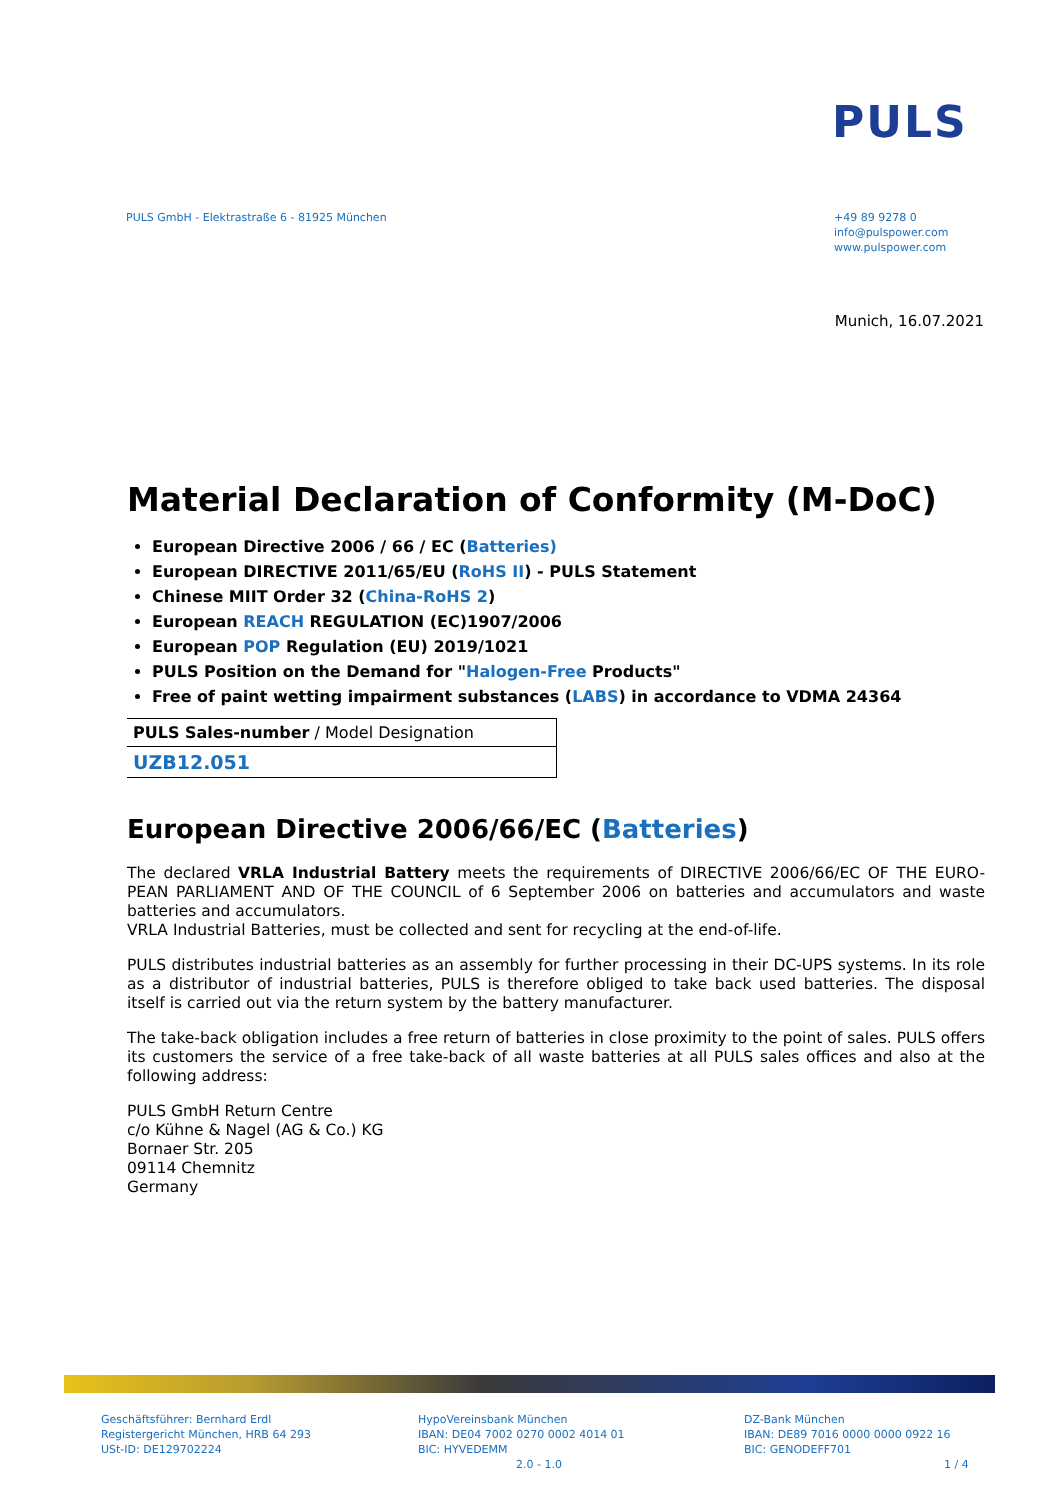PULS
PULS GmbH - Elektrastraße 6 - 81925 München
+49 89 9278 0
info@pulspower.com
www.pulspower.com
Munich, 16.07.2021
Material Declaration of Conformity (M-DoC)
European Directive 2006 / 66 / EC (Batteries)
European DIRECTIVE 2011/65/EU (RoHS II) - PULS Statement
Chinese MIIT Order 32 (China-RoHS 2)
European REACH REGULATION (EC)1907/2006
European POP Regulation (EU) 2019/1021
PULS Position on the Demand for "Halogen-Free Products"
Free of paint wetting impairment substances (LABS) in accordance to VDMA 24364
| PULS Sales-number / Model Designation |
| UZB12.051 |
European Directive 2006/66/EC (Batteries)
The declared VRLA Industrial Battery meets the requirements of DIRECTIVE 2006/66/EC OF THE EURO-PEAN PARLIAMENT AND OF THE COUNCIL of 6 September 2006 on batteries and accumulators and waste batteries and accumulators.
VRLA Industrial Batteries, must be collected and sent for recycling at the end-of-life.
PULS distributes industrial batteries as an assembly for further processing in their DC-UPS systems. In its role as a distributor of industrial batteries, PULS is therefore obliged to take back used batteries. The disposal itself is carried out via the return system by the battery manufacturer.
The take-back obligation includes a free return of batteries in close proximity to the point of sales. PULS offers its customers the service of a free take-back of all waste batteries at all PULS sales offices and also at the following address:
PULS GmbH Return Centre
c/o Kühne & Nagel (AG & Co.) KG
Bornaer Str. 205
09114 Chemnitz
Germany
Geschäftsführer: Bernhard Erdl
Registergericht München, HRB 64 293
USt-ID: DE129702224
HypoVereinsbank München
IBAN: DE04 7002 0270 0002 4014 01
BIC: HYVEDEMM
2.0 - 1.0
DZ-Bank München
IBAN: DE89 7016 0000 0000 0922 16
BIC: GENODEFF701
1 / 4